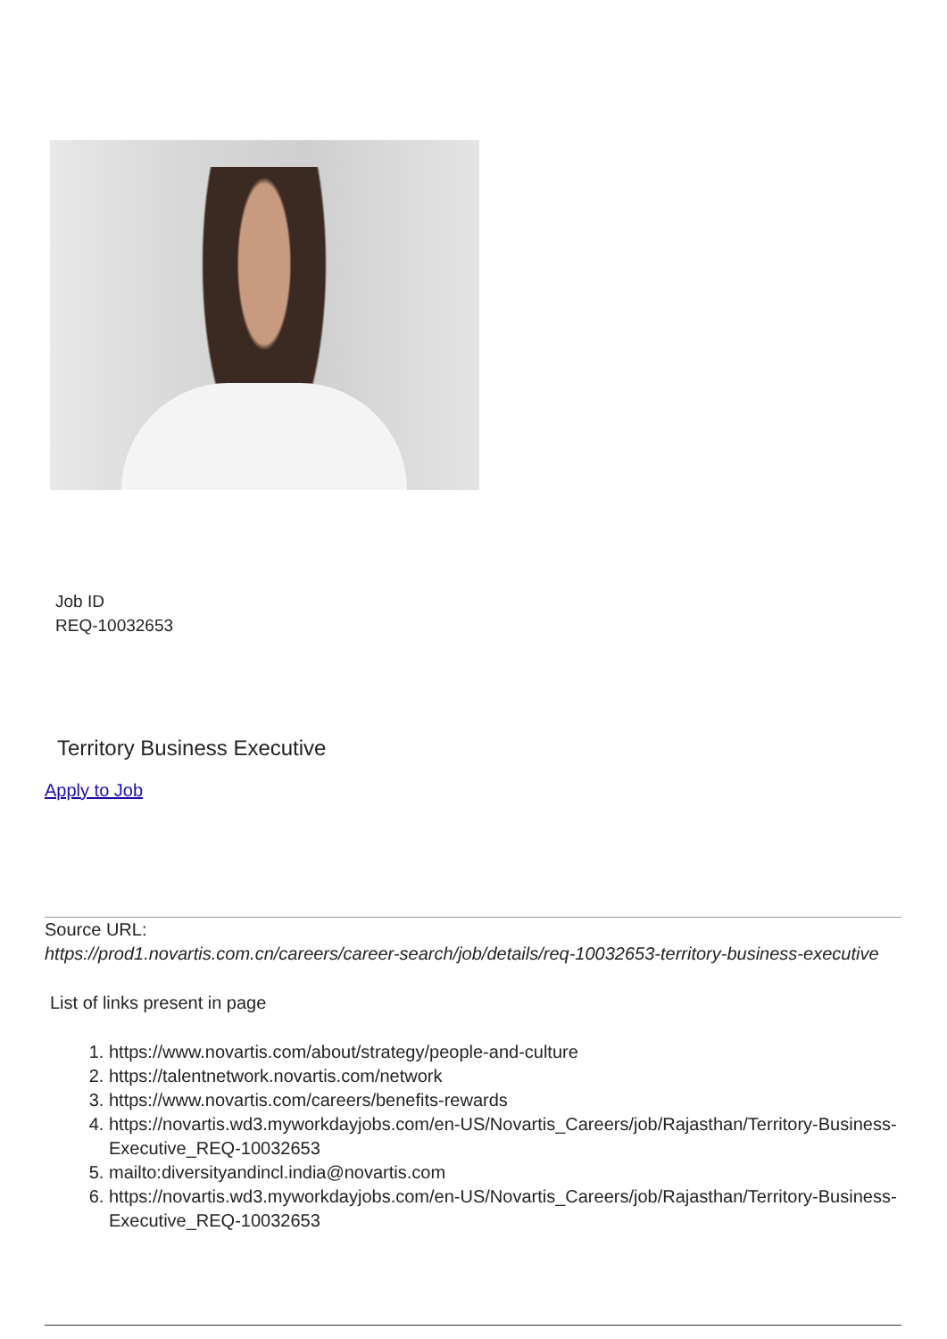Job ID
REQ-10032653
Territory Business Executive
Apply to Job
Source URL:
https://prod1.novartis.com.cn/careers/career-search/job/details/req-10032653-territory-business-executive
List of links present in page
1. https://www.novartis.com/about/strategy/people-and-culture
2. https://talentnetwork.novartis.com/network
3. https://www.novartis.com/careers/benefits-rewards
4. https://novartis.wd3.myworkdayjobs.com/en-US/Novartis_Careers/job/Rajasthan/Territory-Business-Executive_REQ-10032653
5. mailto:diversityandincl.india@novartis.com
6. https://novartis.wd3.myworkdayjobs.com/en-US/Novartis_Careers/job/Rajasthan/Territory-Business-Executive_REQ-10032653